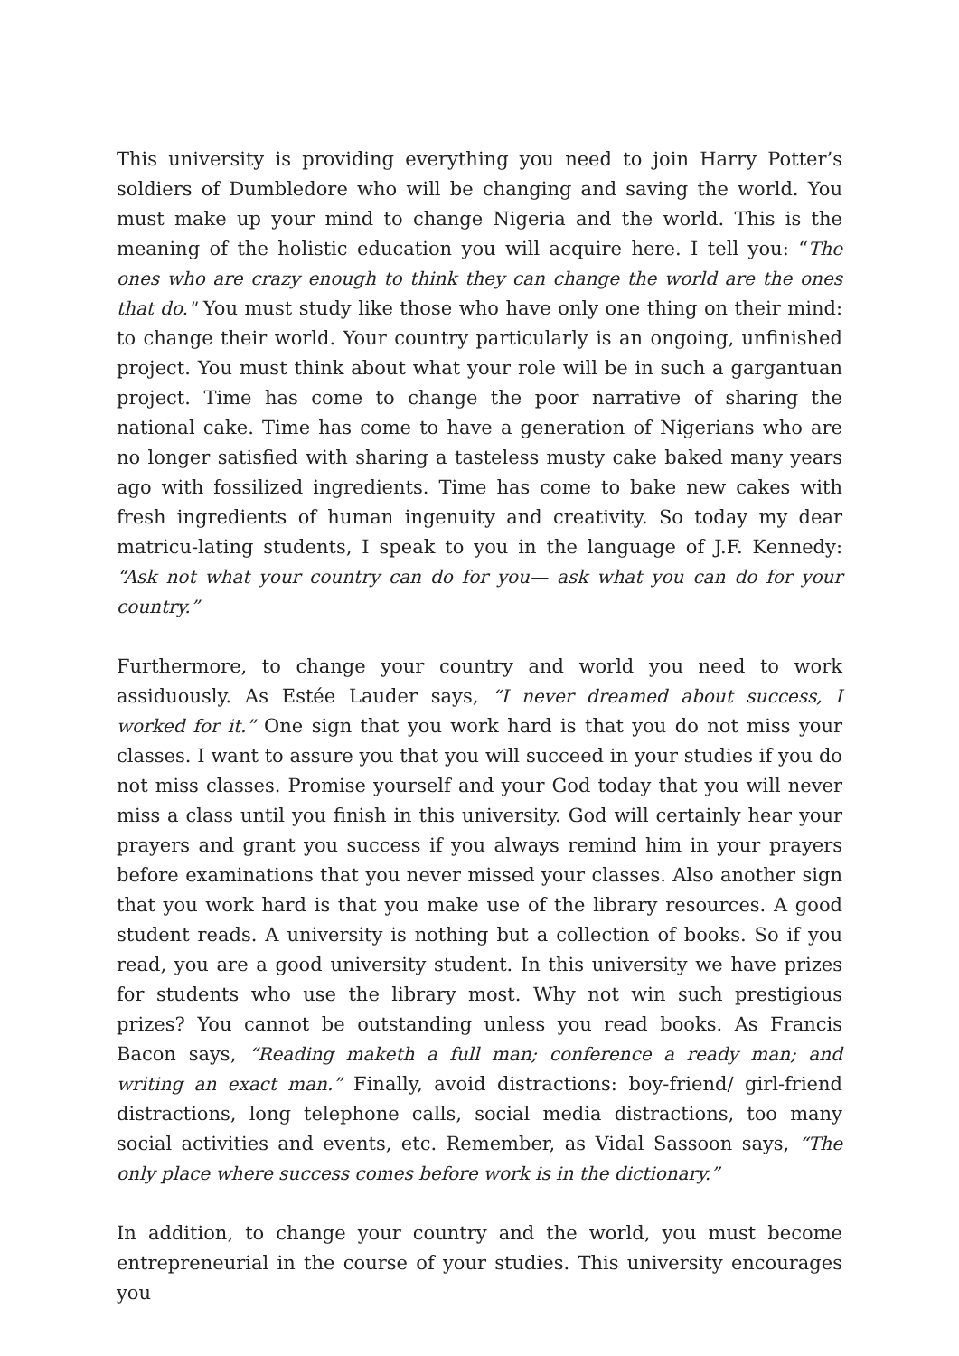This university is providing everything you need to join Harry Potter’s soldiers of Dumbledore who will be changing and saving the world. You must make up your mind to change Nigeria and the world. This is the meaning of the holistic education you will acquire here. I tell you: “The ones who are crazy enough to think they can change the world are the ones that do." You must study like those who have only one thing on their mind: to change their world. Your country particularly is an ongoing, unfinished project. You must think about what your role will be in such a gargantuan project. Time has come to change the poor narrative of sharing the national cake. Time has come to have a generation of Nigerians who are no longer satisfied with sharing a tasteless musty cake baked many years ago with fossilized ingredients. Time has come to bake new cakes with fresh ingredients of human ingenuity and creativity. So today my dear matricu-lating students, I speak to you in the language of J.F. Kennedy: “Ask not what your country can do for you— ask what you can do for your country.”
Furthermore, to change your country and world you need to work assiduously. As Estée Lauder says, “I never dreamed about success, I worked for it.” One sign that you work hard is that you do not miss your classes. I want to assure you that you will succeed in your studies if you do not miss classes. Promise yourself and your God today that you will never miss a class until you finish in this university. God will certainly hear your prayers and grant you success if you always remind him in your prayers before examinations that you never missed your classes. Also another sign that you work hard is that you make use of the library resources. A good student reads. A university is nothing but a collection of books. So if you read, you are a good university student. In this university we have prizes for students who use the library most. Why not win such prestigious prizes? You cannot be outstanding unless you read books. As Francis Bacon says, “Reading maketh a full man; conference a ready man; and writing an exact man.” Finally, avoid distractions: boy-friend/ girl-friend distractions, long telephone calls, social media distractions, too many social activities and events, etc. Remember, as Vidal Sassoon says, “The only place where success comes before work is in the dictionary.”
In addition, to change your country and the world, you must become entrepreneurial in the course of your studies. This university encourages you